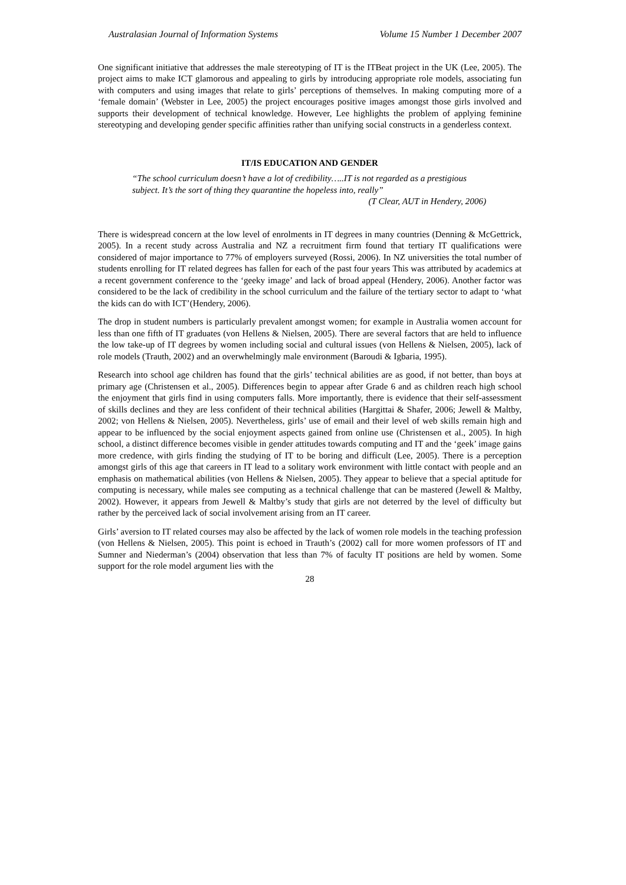Australasian Journal of Information Systems Volume 15 Number 1 December 2007
One significant initiative that addresses the male stereotyping of IT is the ITBeat project in the UK (Lee, 2005). The project aims to make ICT glamorous and appealing to girls by introducing appropriate role models, associating fun with computers and using images that relate to girls’ perceptions of themselves. In making computing more of a ‘female domain’ (Webster in Lee, 2005) the project encourages positive images amongst those girls involved and supports their development of technical knowledge. However, Lee highlights the problem of applying feminine stereotyping and developing gender specific affinities rather than unifying social constructs in a genderless context.
IT/IS EDUCATION AND GENDER
“The school curriculum doesn’t have a lot of credibility…..IT is not regarded as a prestigious subject. It’s the sort of thing they quarantine the hopeless into, really”
(T Clear, AUT in Hendery, 2006)
There is widespread concern at the low level of enrolments in IT degrees in many countries (Denning & McGettrick, 2005). In a recent study across Australia and NZ a recruitment firm found that tertiary IT qualifications were considered of major importance to 77% of employers surveyed (Rossi, 2006). In NZ universities the total number of students enrolling for IT related degrees has fallen for each of the past four years This was attributed by academics at a recent government conference to the ‘geeky image’ and lack of broad appeal (Hendery, 2006). Another factor was considered to be the lack of credibility in the school curriculum and the failure of the tertiary sector to adapt to ‘what the kids can do with ICT’(Hendery, 2006).
The drop in student numbers is particularly prevalent amongst women; for example in Australia women account for less than one fifth of IT graduates (von Hellens & Nielsen, 2005). There are several factors that are held to influence the low take-up of IT degrees by women including social and cultural issues (von Hellens & Nielsen, 2005), lack of role models (Trauth, 2002) and an overwhelmingly male environment (Baroudi & Igbaria, 1995).
Research into school age children has found that the girls’ technical abilities are as good, if not better, than boys at primary age (Christensen et al., 2005). Differences begin to appear after Grade 6 and as children reach high school the enjoyment that girls find in using computers falls. More importantly, there is evidence that their self-assessment of skills declines and they are less confident of their technical abilities (Hargittai & Shafer, 2006; Jewell & Maltby, 2002; von Hellens & Nielsen, 2005). Nevertheless, girls’ use of email and their level of web skills remain high and appear to be influenced by the social enjoyment aspects gained from online use (Christensen et al., 2005). In high school, a distinct difference becomes visible in gender attitudes towards computing and IT and the ‘geek’ image gains more credence, with girls finding the studying of IT to be boring and difficult (Lee, 2005). There is a perception amongst girls of this age that careers in IT lead to a solitary work environment with little contact with people and an emphasis on mathematical abilities (von Hellens & Nielsen, 2005). They appear to believe that a special aptitude for computing is necessary, while males see computing as a technical challenge that can be mastered (Jewell & Maltby, 2002). However, it appears from Jewell & Maltby’s study that girls are not deterred by the level of difficulty but rather by the perceived lack of social involvement arising from an IT career.
Girls’ aversion to IT related courses may also be affected by the lack of women role models in the teaching profession (von Hellens & Nielsen, 2005). This point is echoed in Trauth’s (2002) call for more women professors of IT and Sumner and Niederman’s (2004) observation that less than 7% of faculty IT positions are held by women. Some support for the role model argument lies with the
28